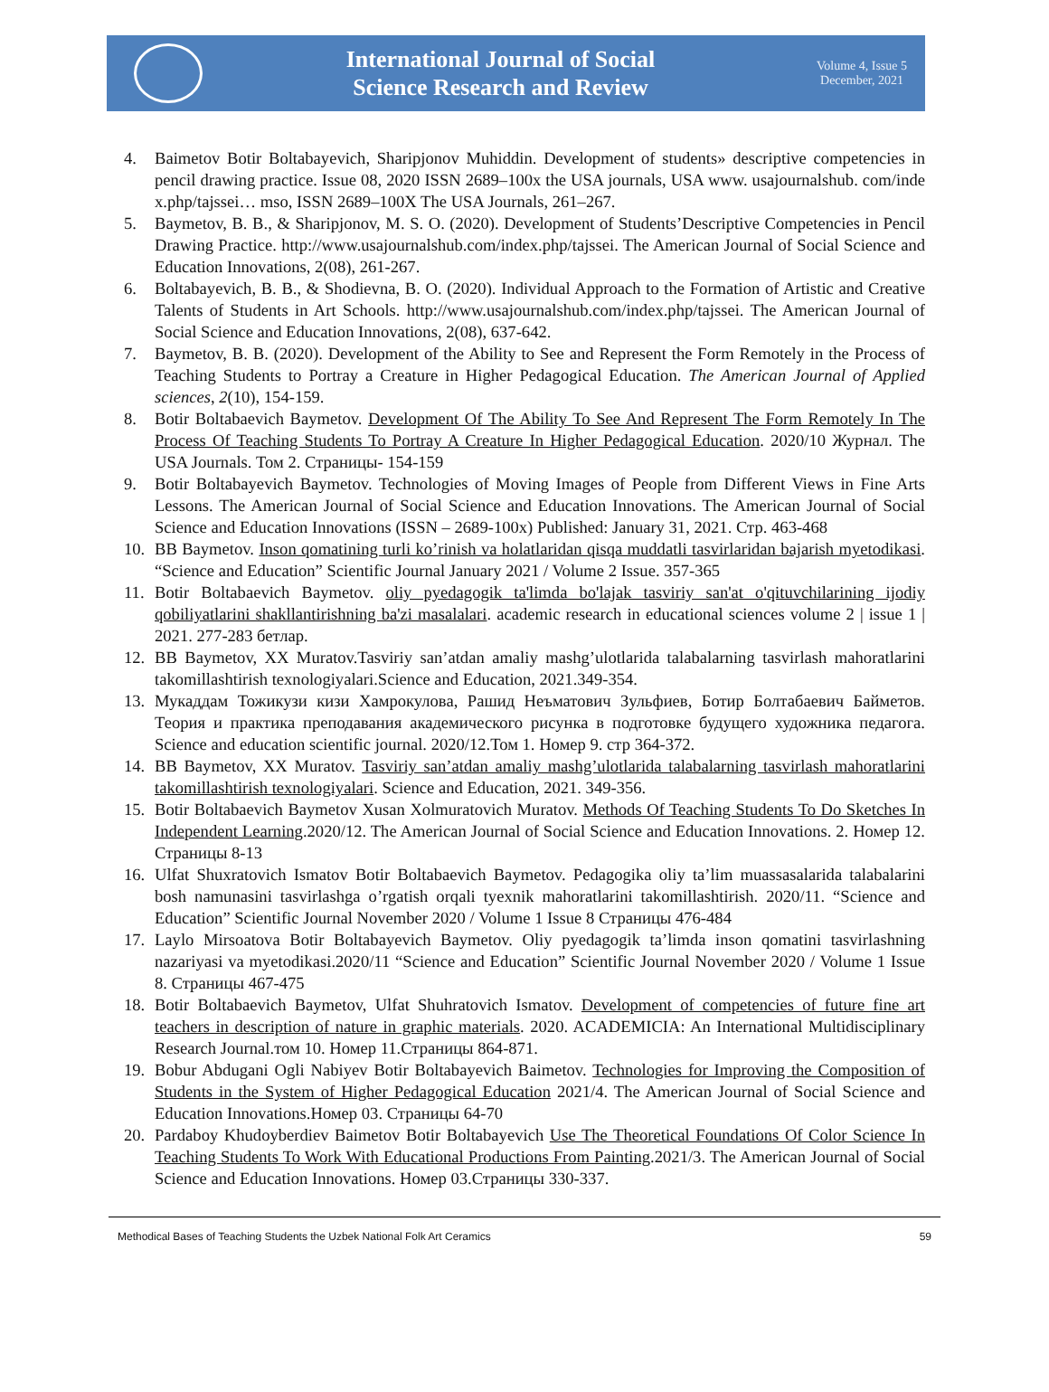International Journal of Social
Science Research and Review
Volume 4, Issue 5
December, 2021
4. Baimetov Botir Boltabayevich, Sharipjonov Muhiddin. Development of students» descriptive competencies in pencil drawing practice. Issue 08, 2020 ISSN 2689–100x the USA journals, USA www. usajournalshub. com/inde x.php/tajssei… mso, ISSN 2689–100X The USA Journals, 261–267.
5. Baymetov, B. B., & Sharipjonov, M. S. O. (2020). Development of Students’Descriptive Competencies in Pencil Drawing Practice. http://www.usajournalshub.com/index.php/tajssei. The American Journal of Social Science and Education Innovations, 2(08), 261-267.
6. Boltabayevich, B. B., & Shodievna, B. O. (2020). Individual Approach to the Formation of Artistic and Creative Talents of Students in Art Schools. http://www.usajournalshub.com/index.php/tajssei. The American Journal of Social Science and Education Innovations, 2(08), 637-642.
7. Baymetov, B. B. (2020). Development of the Ability to See and Represent the Form Remotely in the Process of Teaching Students to Portray a Creature in Higher Pedagogical Education. The American Journal of Applied sciences, 2(10), 154-159.
8. Botir Boltabaevich Baymetov. Development Of The Ability To See And Represent The Form Remotely In The Process Of Teaching Students To Portray A Creature In Higher Pedagogical Education. 2020/10 Журнал. The USA Journals. Том 2. Страницы- 154-159
9. Botir Boltabayevich Baymetov. Technologies of Moving Images of People from Different Views in Fine Arts Lessons. The American Journal of Social Science and Education Innovations. The American Journal of Social Science and Education Innovations (ISSN – 2689-100x) Published: January 31, 2021. Стр. 463-468
10. BB Baymetov. Inson qomatining turli ko’rinish va holatlaridan qisqa muddatli tasvirlaridan bajarish myetodikasi. “Science and Education” Scientific Journal January 2021 / Volume 2 Issue. 357-365
11. Botir Boltabaevich Baymetov. oliy pyedagogik ta'limda bo'lajak tasviriy san'at o'qituvchilarining ijodiy qobiliyatlarini shakllantirishning ba'zi masalalari. academic research in educational sciences volume 2 | issue 1 | 2021. 277-283 бетлар.
12. BB Baymetov, XX Muratov.Tasviriy san’atdan amaliy mashg’ulotlarida talabalarning tasvirlash mahoratlarini takomillashtirish texnologiyalari.Science and Education, 2021.349-354.
13. Мукаддам Тожикузи кизи Хамрокулова, Рашид Неъматович Зульфиев, Ботир Болтабаевич Байметов. Теория и практика преподавания академического рисунка в подготовке будущего художника педагога. Science and education scientific journal. 2020/12.Том 1. Номер 9. стр 364-372.
14. BB Baymetov, XX Muratov. Tasviriy san’atdan amaliy mashg’ulotlarida talabalarning tasvirlash mahoratlarini takomillashtirish texnologiyalari. Science and Education, 2021. 349-356.
15. Botir Boltabaevich Baymetov Xusan Xolmuratovich Muratov. Methods Of Teaching Students To Do Sketches In Independent Learning.2020/12. The American Journal of Social Science and Education Innovations. 2. Номер 12. Страницы 8-13
16. Ulfat Shuxratovich Ismatov Botir Boltabaevich Baymetov. Pedagogika oliy ta’lim muassasalarida talabalarini bosh namunasini tasvirlashga o’rgatish orqali tyexnik mahoratlarini takomillashtirish. 2020/11. “Science and Education” Scientific Journal November 2020 / Volume 1 Issue 8 Страницы 476-484
17. Laylo Mirsoatova Botir Boltabayevich Baymetov. Oliy pyedagogik ta’limda inson qomatini tasvirlashning nazariyasi va myetodikasi.2020/11 “Science and Education” Scientific Journal November 2020 / Volume 1 Issue 8. Страницы 467-475
18. Botir Boltabaevich Baymetov, Ulfat Shuhratovich Ismatov. Development of competencies of future fine art teachers in description of nature in graphic materials. 2020. ACADEMICIA: An International Multidisciplinary Research Journal.том 10. Номер 11.Страницы 864-871.
19. Bobur Abdugani Ogli Nabiyev Botir Boltabayevich Baimetov. Technologies for Improving the Composition of Students in the System of Higher Pedagogical Education 2021/4. The American Journal of Social Science and Education Innovations.Номер 03. Страницы 64-70
20. Pardaboy Khudoyberdiev Baimetov Botir Boltabayevich Use The Theoretical Foundations Of Color Science In Teaching Students To Work With Educational Productions From Painting.2021/3. The American Journal of Social Science and Education Innovations. Номер 03.Страницы 330-337.
Methodical Bases of Teaching Students the Uzbek National Folk Art Ceramics 59